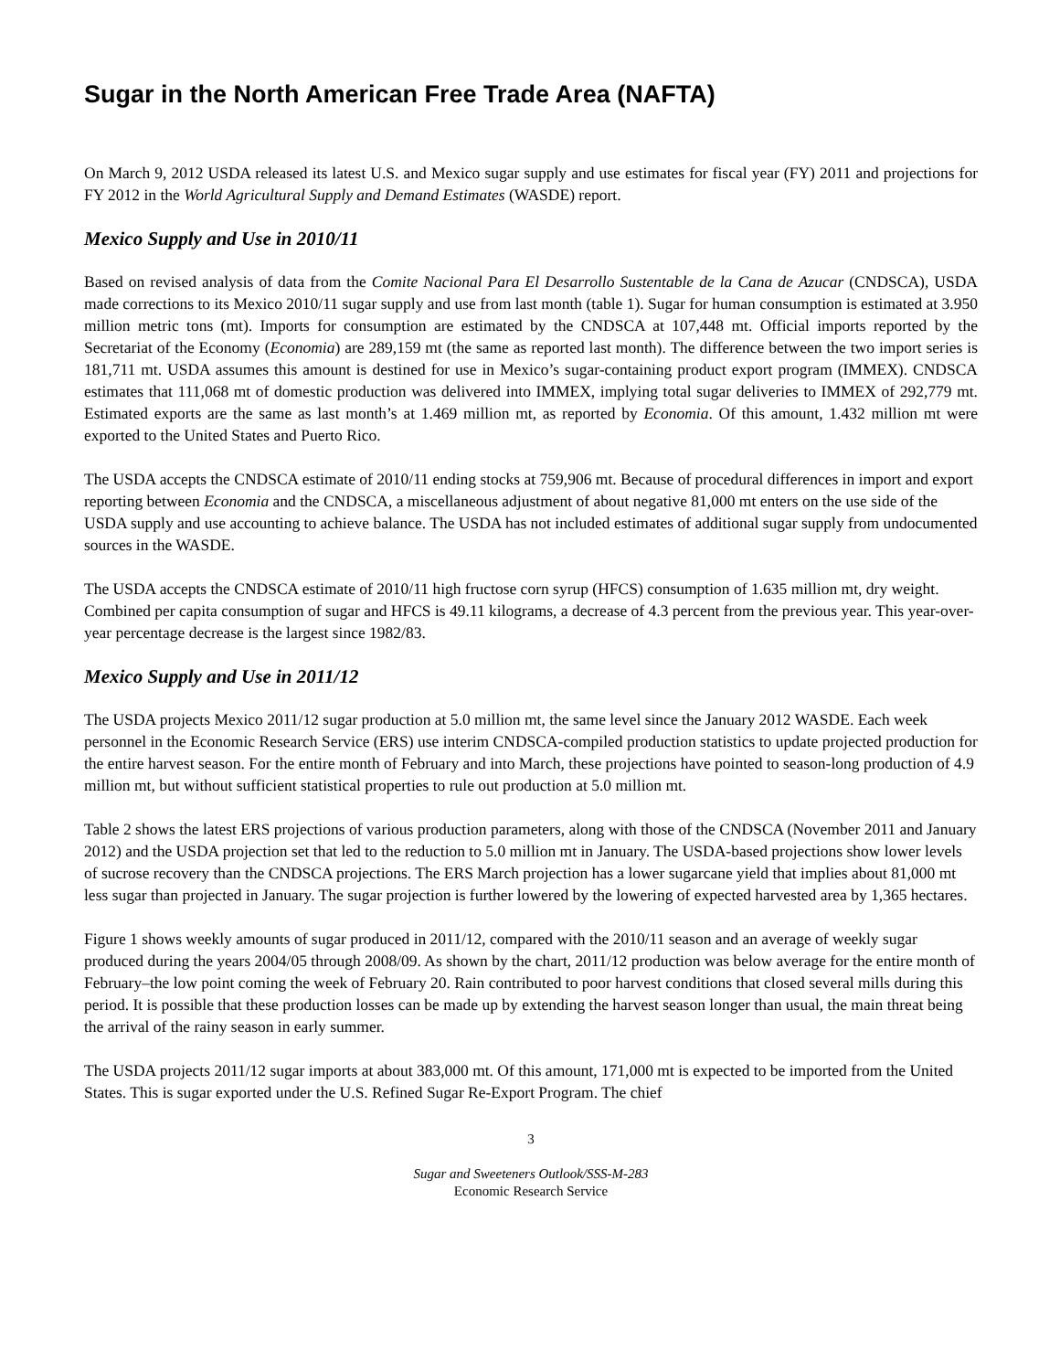Sugar in the North American Free Trade Area (NAFTA)
On March 9, 2012 USDA released its latest U.S. and Mexico sugar supply and use estimates for fiscal year (FY) 2011 and projections for FY 2012 in the World Agricultural Supply and Demand Estimates (WASDE) report.
Mexico Supply and Use in 2010/11
Based on revised analysis of data from the Comite Nacional Para El Desarrollo Sustentable de la Cana de Azucar (CNDSCA), USDA made corrections to its Mexico 2010/11 sugar supply and use from last month (table 1). Sugar for human consumption is estimated at 3.950 million metric tons (mt). Imports for consumption are estimated by the CNDSCA at 107,448 mt. Official imports reported by the Secretariat of the Economy (Economia) are 289,159 mt (the same as reported last month). The difference between the two import series is 181,711 mt. USDA assumes this amount is destined for use in Mexico’s sugar-containing product export program (IMMEX). CNDSCA estimates that 111,068 mt of domestic production was delivered into IMMEX, implying total sugar deliveries to IMMEX of 292,779 mt. Estimated exports are the same as last month’s at 1.469 million mt, as reported by Economia. Of this amount, 1.432 million mt were exported to the United States and Puerto Rico.
The USDA accepts the CNDSCA estimate of 2010/11 ending stocks at 759,906 mt. Because of procedural differences in import and export reporting between Economia and the CNDSCA, a miscellaneous adjustment of about negative 81,000 mt enters on the use side of the USDA supply and use accounting to achieve balance. The USDA has not included estimates of additional sugar supply from undocumented sources in the WASDE.
The USDA accepts the CNDSCA estimate of 2010/11 high fructose corn syrup (HFCS) consumption of 1.635 million mt, dry weight. Combined per capita consumption of sugar and HFCS is 49.11 kilograms, a decrease of 4.3 percent from the previous year. This year-over-year percentage decrease is the largest since 1982/83.
Mexico Supply and Use in 2011/12
The USDA projects Mexico 2011/12 sugar production at 5.0 million mt, the same level since the January 2012 WASDE. Each week personnel in the Economic Research Service (ERS) use interim CNDSCA-compiled production statistics to update projected production for the entire harvest season. For the entire month of February and into March, these projections have pointed to season-long production of 4.9 million mt, but without sufficient statistical properties to rule out production at 5.0 million mt.
Table 2 shows the latest ERS projections of various production parameters, along with those of the CNDSCA (November 2011 and January 2012) and the USDA projection set that led to the reduction to 5.0 million mt in January. The USDA-based projections show lower levels of sucrose recovery than the CNDSCA projections. The ERS March projection has a lower sugarcane yield that implies about 81,000 mt less sugar than projected in January. The sugar projection is further lowered by the lowering of expected harvested area by 1,365 hectares.
Figure 1 shows weekly amounts of sugar produced in 2011/12, compared with the 2010/11 season and an average of weekly sugar produced during the years 2004/05 through 2008/09. As shown by the chart, 2011/12 production was below average for the entire month of February–the low point coming the week of February 20. Rain contributed to poor harvest conditions that closed several mills during this period. It is possible that these production losses can be made up by extending the harvest season longer than usual, the main threat being the arrival of the rainy season in early summer.
The USDA projects 2011/12 sugar imports at about 383,000 mt. Of this amount, 171,000 mt is expected to be imported from the United States. This is sugar exported under the U.S. Refined Sugar Re-Export Program. The chief
3
Sugar and Sweeteners Outlook/SSS-M-283
Economic Research Service